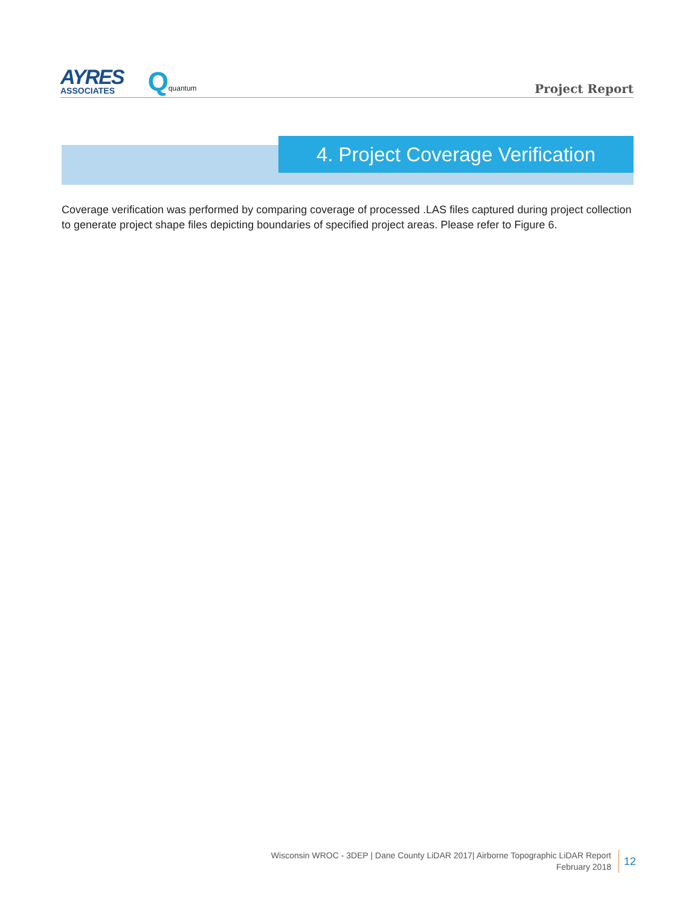AYRES
ASSOCIATES
Qquantum
Project Report
4. Project Coverage Verification
Coverage verification was performed by comparing coverage of processed .LAS files captured during project collection to generate project shape files depicting boundaries of specified project areas. Please refer to Figure 6.
Wisconsin WROC - 3DEP | Dane County LiDAR 2017| Airborne Topographic LiDAR Report
February 2018
12